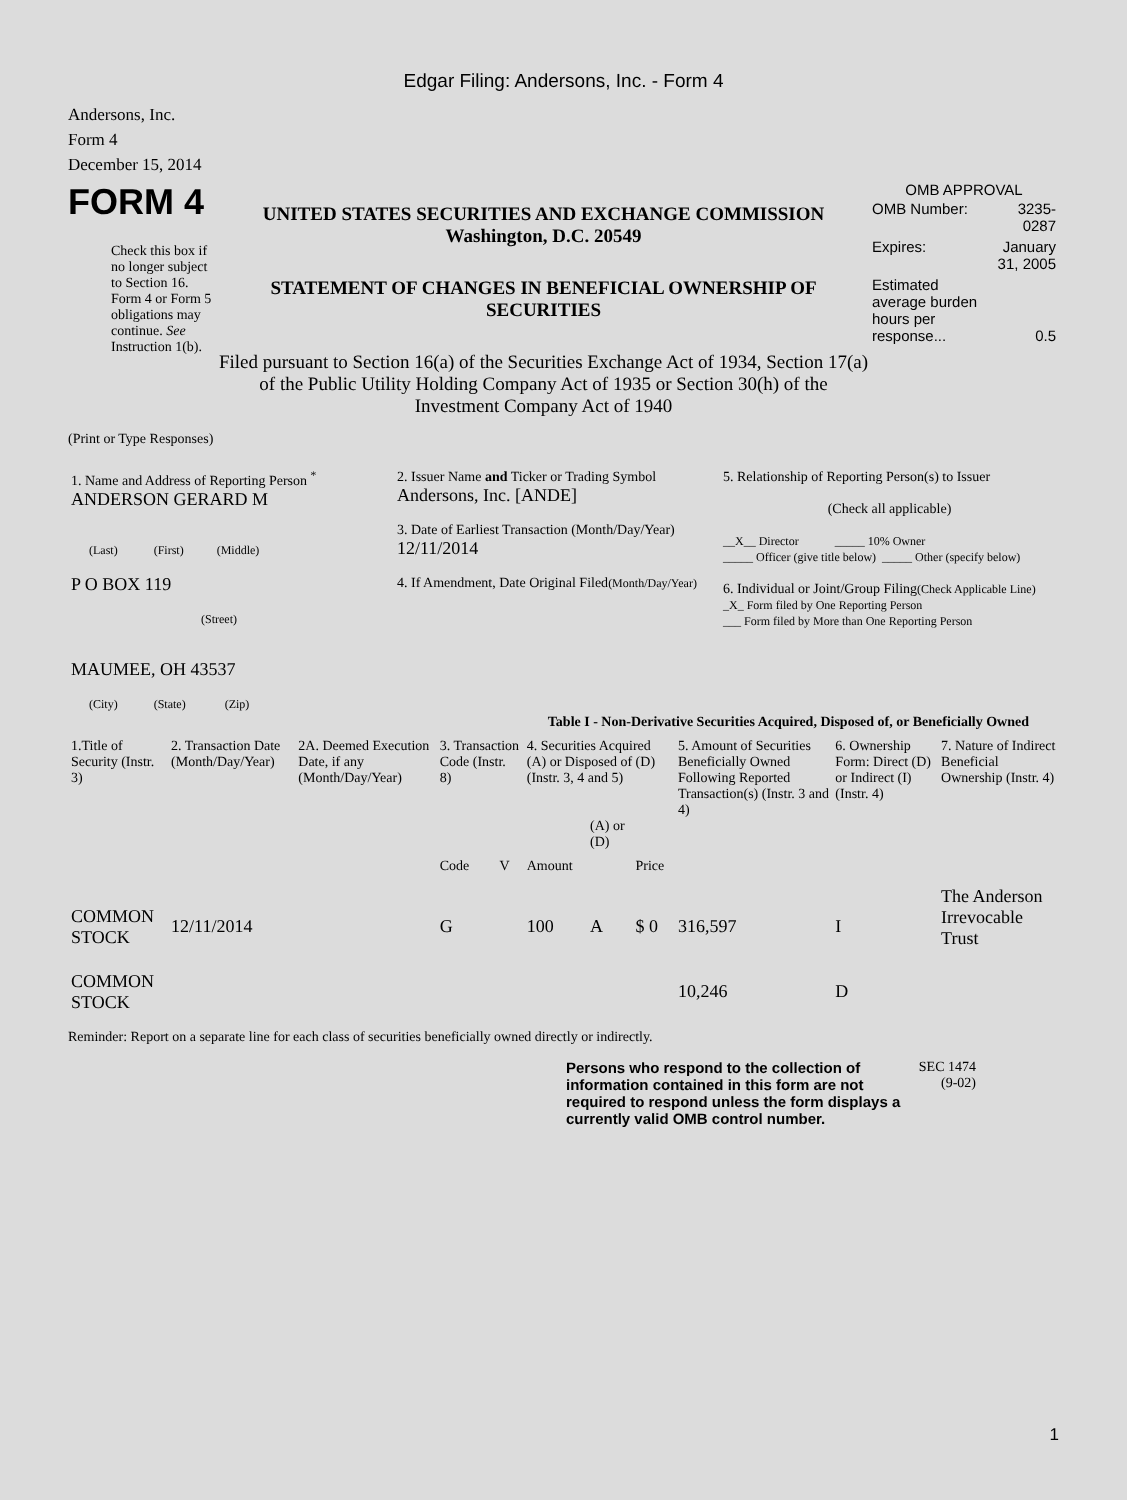Edgar Filing: Andersons, Inc. - Form 4
Andersons, Inc.
Form 4
December 15, 2014
FORM 4
Check this box if no longer subject to Section 16. Form 4 or Form 5 obligations may continue. See Instruction 1(b).
UNITED STATES SECURITIES AND EXCHANGE COMMISSION
Washington, D.C. 20549
STATEMENT OF CHANGES IN BENEFICIAL OWNERSHIP OF SECURITIES
Filed pursuant to Section 16(a) of the Securities Exchange Act of 1934, Section 17(a) of the Public Utility Holding Company Act of 1935 or Section 30(h) of the Investment Company Act of 1940
OMB APPROVAL
| OMB Number: | 3235-0287 |
| Expires: | January 31, 2005 |
| Estimated average burden hours per response... | 0.5 |
(Print or Type Responses)
| 1. Name and Address of Reporting Person <sup>*</sup> ANDERSON GERARD M (Last) (First) (Middle) P O BOX 119 (Street) MAUMEE, OH 43537 (City) (State) (Zip) | 2. Issuer Name and Ticker or Trading Symbol Andersons, Inc. [ANDE] 3. Date of Earliest Transaction (Month/Day/Year) 12/11/2014 4. If Amendment, Date Original Filed (Month/Day/Year) | 5. Relationship of Reporting Person(s) to Issuer (Check all applicable) __X__ Director _____ 10% Owner _____ Officer (give title below) _____ Other (specify below) 6. Individual or Joint/Group Filing (Check Applicable Line) _X_ Form filed by One Reporting Person ___ Form filed by More than One Reporting Person |
Table I - Non-Derivative Securities Acquired, Disposed of, or Beneficially Owned
| 1.Title of Security (Instr. 3) | 2. Transaction Date (Month/Day/Year) | 2A. Deemed Execution Date, if any (Month/Day/Year) | 3. Transaction Code (Instr. 8) | | 4. Securities Acquired (A) or Disposed of (D) (Instr. 3, 4 and 5) | | | 5. Amount of Securities Beneficially Owned Following Reported Transaction(s) (Instr. 3 and 4) | 6. Ownership Form: Direct (D) or Indirect (I) (Instr. 4) | 7. Nature of Indirect Beneficial Ownership (Instr. 4) |
| --- | --- | --- | --- | --- | --- | --- | --- | --- | --- | --- |
| | | | Code | V | Amount | (A) or (D) | Price | | | |
| COMMON STOCK | 12/11/2014 | | G | | 100 | A | $ 0 | 316,597 | I | The Anderson Irrevocable Trust |
| COMMON STOCK | | | | | | | | 10,246 | D | |
Reminder: Report on a separate line for each class of securities beneficially owned directly or indirectly.
Persons who respond to the collection of information contained in this form are not required to respond unless the form displays a currently valid OMB control number.
SEC 1474
(9-02)
1